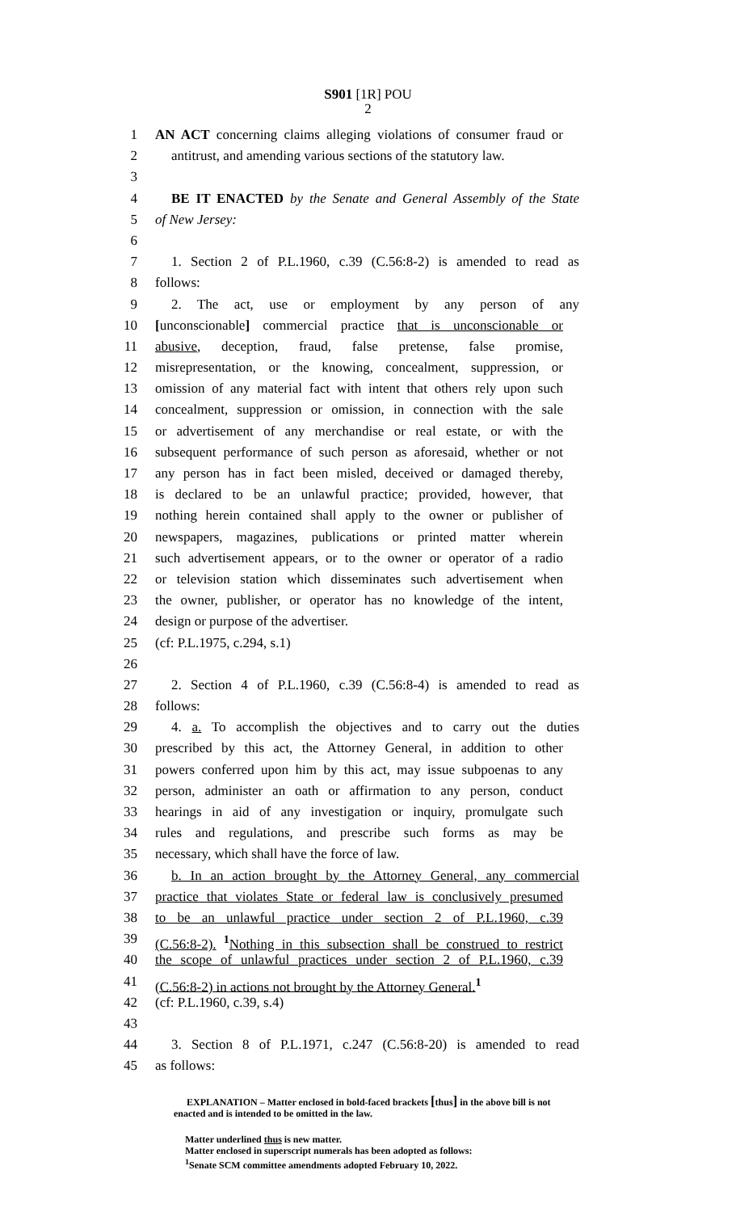S901 [1R] POU
2
1 AN ACT concerning claims alleging violations of consumer fraud or
2 antitrust, and amending various sections of the statutory law.
3
4 BE IT ENACTED by the Senate and General Assembly of the State
5 of New Jersey:
6
7 1. Section 2 of P.L.1960, c.39 (C.56:8-2) is amended to read as
8 follows:
9 2. The act, use or employment by any person of any
10 [unconscionable] commercial practice that is unconscionable or
11 abusive, deception, fraud, false pretense, false promise,
12 misrepresentation, or the knowing, concealment, suppression, or
13 omission of any material fact with intent that others rely upon such
14 concealment, suppression or omission, in connection with the sale
15 or advertisement of any merchandise or real estate, or with the
16 subsequent performance of such person as aforesaid, whether or not
17 any person has in fact been misled, deceived or damaged thereby,
18 is declared to be an unlawful practice; provided, however, that
19 nothing herein contained shall apply to the owner or publisher of
20 newspapers, magazines, publications or printed matter wherein
21 such advertisement appears, or to the owner or operator of a radio
22 or television station which disseminates such advertisement when
23 the owner, publisher, or operator has no knowledge of the intent,
24 design or purpose of the advertiser.
25 (cf: P.L.1975, c.294, s.1)
26
27 2. Section 4 of P.L.1960, c.39 (C.56:8-4) is amended to read as
28 follows:
29 4. a. To accomplish the objectives and to carry out the duties
30 prescribed by this act, the Attorney General, in addition to other
31 powers conferred upon him by this act, may issue subpoenas to any
32 person, administer an oath or affirmation to any person, conduct
33 hearings in aid of any investigation or inquiry, promulgate such
34 rules and regulations, and prescribe such forms as may be
35 necessary, which shall have the force of law.
36 b. In an action brought by the Attorney General, any commercial
37 practice that violates State or federal law is conclusively presumed
38 to be an unlawful practice under section 2 of P.L.1960, c.39
39 (C.56:8-2). <sup>1</sup>Nothing in this subsection shall be construed to restrict
40 the scope of unlawful practices under section 2 of P.L.1960, c.39
41 (C.56:8-2) in actions not brought by the Attorney General.<sup>1</sup>
42 (cf: P.L.1960, c.39, s.4)
43
44 3. Section 8 of P.L.1971, c.247 (C.56:8-20) is amended to read
45 as follows:
EXPLANATION – Matter enclosed in bold-faced brackets [thus] in the above bill is not enacted and is intended to be omitted in the law.
Matter underlined thus is new matter.
Matter enclosed in superscript numerals has been adopted as follows:
<sup>1</sup> Senate SCM committee amendments adopted February 10, 2022.